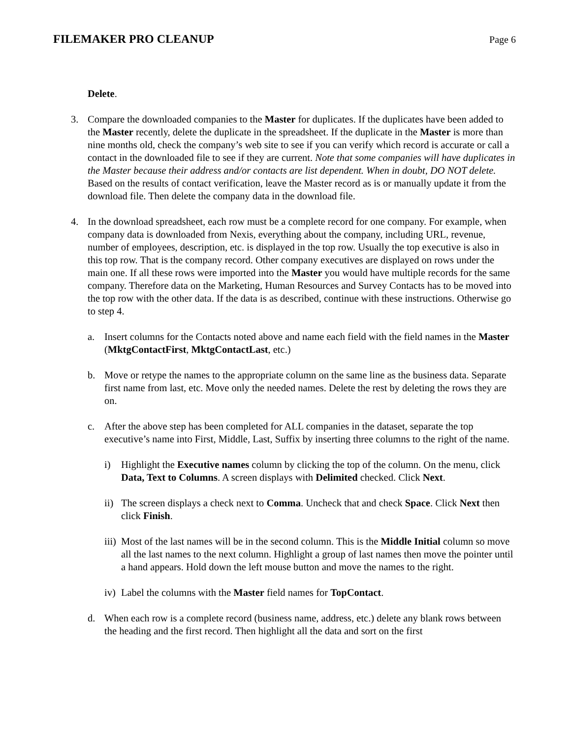FILEMAKER PRO CLEANUP
Page 6
Delete.
3. Compare the downloaded companies to the Master for duplicates. If the duplicates have been added to the Master recently, delete the duplicate in the spreadsheet. If the duplicate in the Master is more than nine months old, check the company’s web site to see if you can verify which record is accurate or call a contact in the downloaded file to see if they are current. Note that some companies will have duplicates in the Master because their address and/or contacts are list dependent. When in doubt, DO NOT delete. Based on the results of contact verification, leave the Master record as is or manually update it from the download file. Then delete the company data in the download file.
4. In the download spreadsheet, each row must be a complete record for one company. For example, when company data is downloaded from Nexis, everything about the company, including URL, revenue, number of employees, description, etc. is displayed in the top row. Usually the top executive is also in this top row. That is the company record. Other company executives are displayed on rows under the main one. If all these rows were imported into the Master you would have multiple records for the same company. Therefore data on the Marketing, Human Resources and Survey Contacts has to be moved into the top row with the other data. If the data is as described, continue with these instructions. Otherwise go to step 4.
a. Insert columns for the Contacts noted above and name each field with the field names in the Master (MktgContactFirst, MktgContactLast, etc.)
b. Move or retype the names to the appropriate column on the same line as the business data. Separate first name from last, etc. Move only the needed names. Delete the rest by deleting the rows they are on.
c. After the above step has been completed for ALL companies in the dataset, separate the top executive’s name into First, Middle, Last, Suffix by inserting three columns to the right of the name.
i) Highlight the Executive names column by clicking the top of the column. On the menu, click Data, Text to Columns. A screen displays with Delimited checked. Click Next.
ii) The screen displays a check next to Comma. Uncheck that and check Space. Click Next then click Finish.
iii) Most of the last names will be in the second column. This is the Middle Initial column so move all the last names to the next column. Highlight a group of last names then move the pointer until a hand appears. Hold down the left mouse button and move the names to the right.
iv) Label the columns with the Master field names for TopContact.
d. When each row is a complete record (business name, address, etc.) delete any blank rows between the heading and the first record. Then highlight all the data and sort on the first